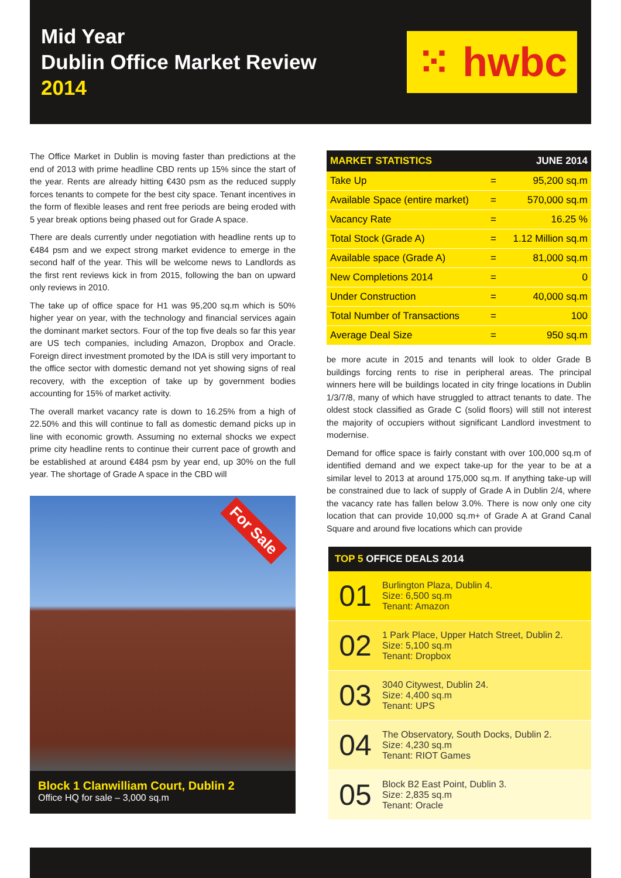Mid Year
Dublin Office Market Review
2014
⁙ hwbc
The Office Market in Dublin is moving faster than predictions at the end of 2013 with prime headline CBD rents up 15% since the start of the year. Rents are already hitting €430 psm as the reduced supply forces tenants to compete for the best city space. Tenant incentives in the form of flexible leases and rent free periods are being eroded with 5 year break options being phased out for Grade A space.
There are deals currently under negotiation with headline rents up to €484 psm and we expect strong market evidence to emerge in the second half of the year. This will be welcome news to Landlords as the first rent reviews kick in from 2015, following the ban on upward only reviews in 2010.
The take up of office space for H1 was 95,200 sq.m which is 50% higher year on year, with the technology and financial services again the dominant market sectors. Four of the top five deals so far this year are US tech companies, including Amazon, Dropbox and Oracle. Foreign direct investment promoted by the IDA is still very important to the office sector with domestic demand not yet showing signs of real recovery, with the exception of take up by government bodies accounting for 15% of market activity.
The overall market vacancy rate is down to 16.25% from a high of 22.50% and this will continue to fall as domestic demand picks up in line with economic growth. Assuming no external shocks we expect prime city headline rents to continue their current pace of growth and be established at around €484 psm by year end, up 30% on the full year. The shortage of Grade A space in the CBD will
For Sale
Block 1 Clanwilliam Court, Dublin 2
Office HQ for sale – 3,000 sq.m
| MARKET STATISTICS | | JUNE 2014 |
| --- | --- | --- |
| Take Up | = | 95,200 sq.m |
| Available Space (entire market) | = | 570,000 sq.m |
| Vacancy Rate | = | 16.25 % |
| Total Stock (Grade A) | = | 1.12 Million sq.m |
| Available space (Grade A) | = | 81,000 sq.m |
| New Completions 2014 | = | 0 |
| Under Construction | = | 40,000 sq.m |
| Total Number of Transactions | = | 100 |
| Average Deal Size | = | 950 sq.m |
be more acute in 2015 and tenants will look to older Grade B buildings forcing rents to rise in peripheral areas. The principal winners here will be buildings located in city fringe locations in Dublin 1/3/7/8, many of which have struggled to attract tenants to date. The oldest stock classified as Grade C (solid floors) will still not interest the majority of occupiers without significant Landlord investment to modernise.
Demand for office space is fairly constant with over 100,000 sq.m of identified demand and we expect take-up for the year to be at a similar level to 2013 at around 175,000 sq.m. If anything take-up will be constrained due to lack of supply of Grade A in Dublin 2/4, where the vacancy rate has fallen below 3.0%. There is now only one city location that can provide 10,000 sq.m+ of Grade A at Grand Canal Square and around five locations which can provide
TOP 5 OFFICE DEALS 2014
01
Burlington Plaza, Dublin 4.
Size: 6,500 sq.m
Tenant: Amazon
02
1 Park Place, Upper Hatch Street, Dublin 2.
Size: 5,100 sq.m
Tenant: Dropbox
03
3040 Citywest, Dublin 24.
Size: 4,400 sq.m
Tenant: UPS
04
The Observatory, South Docks, Dublin 2.
Size: 4,230 sq.m
Tenant: RIOT Games
05
Block B2 East Point, Dublin 3.
Size: 2,835 sq.m
Tenant: Oracle